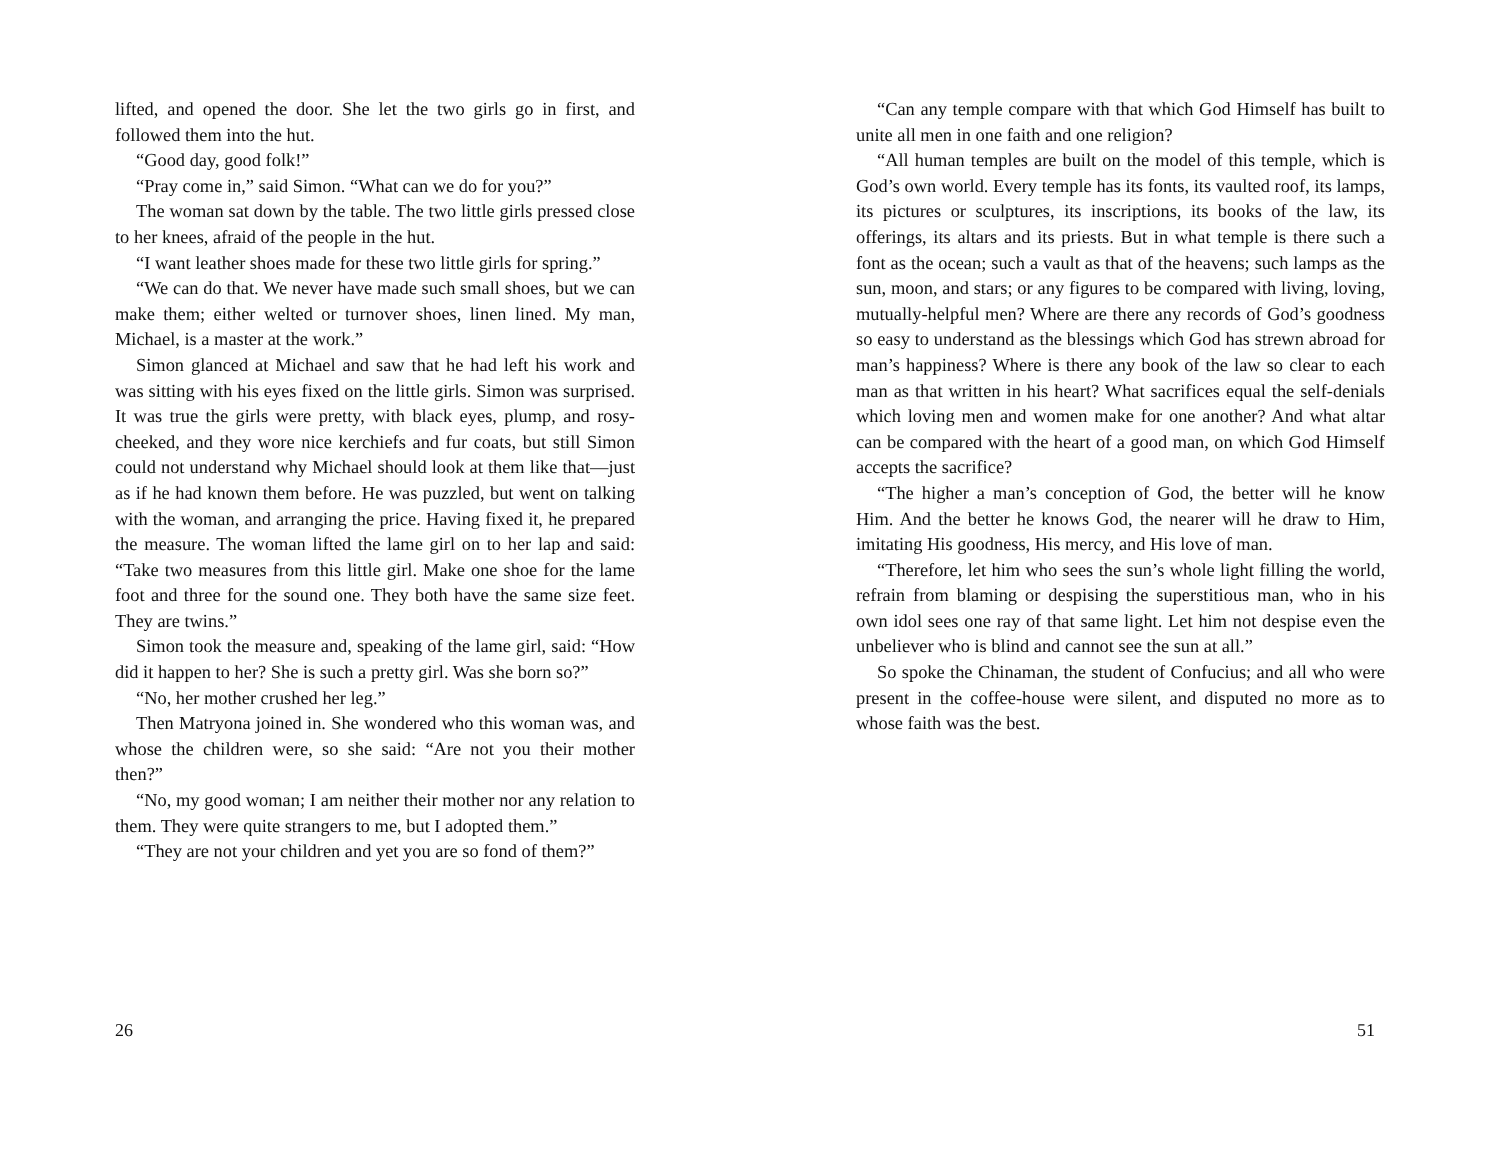lifted, and opened the door. She let the two girls go in first, and followed them into the hut.
“Good day, good folk!”
“Pray come in,” said Simon. “What can we do for you?”
The woman sat down by the table. The two little girls pressed close to her knees, afraid of the people in the hut.
“I want leather shoes made for these two little girls for spring.”
“We can do that. We never have made such small shoes, but we can make them; either welted or turnover shoes, linen lined. My man, Michael, is a master at the work.”
Simon glanced at Michael and saw that he had left his work and was sitting with his eyes fixed on the little girls. Simon was surprised. It was true the girls were pretty, with black eyes, plump, and rosy-cheeked, and they wore nice kerchiefs and fur coats, but still Simon could not understand why Michael should look at them like that—just as if he had known them before. He was puzzled, but went on talking with the woman, and arranging the price. Having fixed it, he prepared the measure. The woman lifted the lame girl on to her lap and said: “Take two measures from this little girl. Make one shoe for the lame foot and three for the sound one. They both have the same size feet. They are twins.”
Simon took the measure and, speaking of the lame girl, said: “How did it happen to her? She is such a pretty girl. Was she born so?”
“No, her mother crushed her leg.”
Then Matryona joined in. She wondered who this woman was, and whose the children were, so she said: “Are not you their mother then?”
“No, my good woman; I am neither their mother nor any relation to them. They were quite strangers to me, but I adopted them.”
“They are not your children and yet you are so fond of them?”
26
“Can any temple compare with that which God Himself has built to unite all men in one faith and one religion?
“All human temples are built on the model of this temple, which is God’s own world. Every temple has its fonts, its vaulted roof, its lamps, its pictures or sculptures, its inscriptions, its books of the law, its offerings, its altars and its priests. But in what temple is there such a font as the ocean; such a vault as that of the heavens; such lamps as the sun, moon, and stars; or any figures to be compared with living, loving, mutually-helpful men? Where are there any records of God’s goodness so easy to understand as the blessings which God has strewn abroad for man’s happiness? Where is there any book of the law so clear to each man as that written in his heart? What sacrifices equal the self-denials which loving men and women make for one another? And what altar can be compared with the heart of a good man, on which God Himself accepts the sacrifice?
“The higher a man’s conception of God, the better will he know Him. And the better he knows God, the nearer will he draw to Him, imitating His goodness, His mercy, and His love of man.
“Therefore, let him who sees the sun’s whole light filling the world, refrain from blaming or despising the superstitious man, who in his own idol sees one ray of that same light. Let him not despise even the unbeliever who is blind and cannot see the sun at all.”
So spoke the Chinaman, the student of Confucius; and all who were present in the coffee-house were silent, and disputed no more as to whose faith was the best.
51